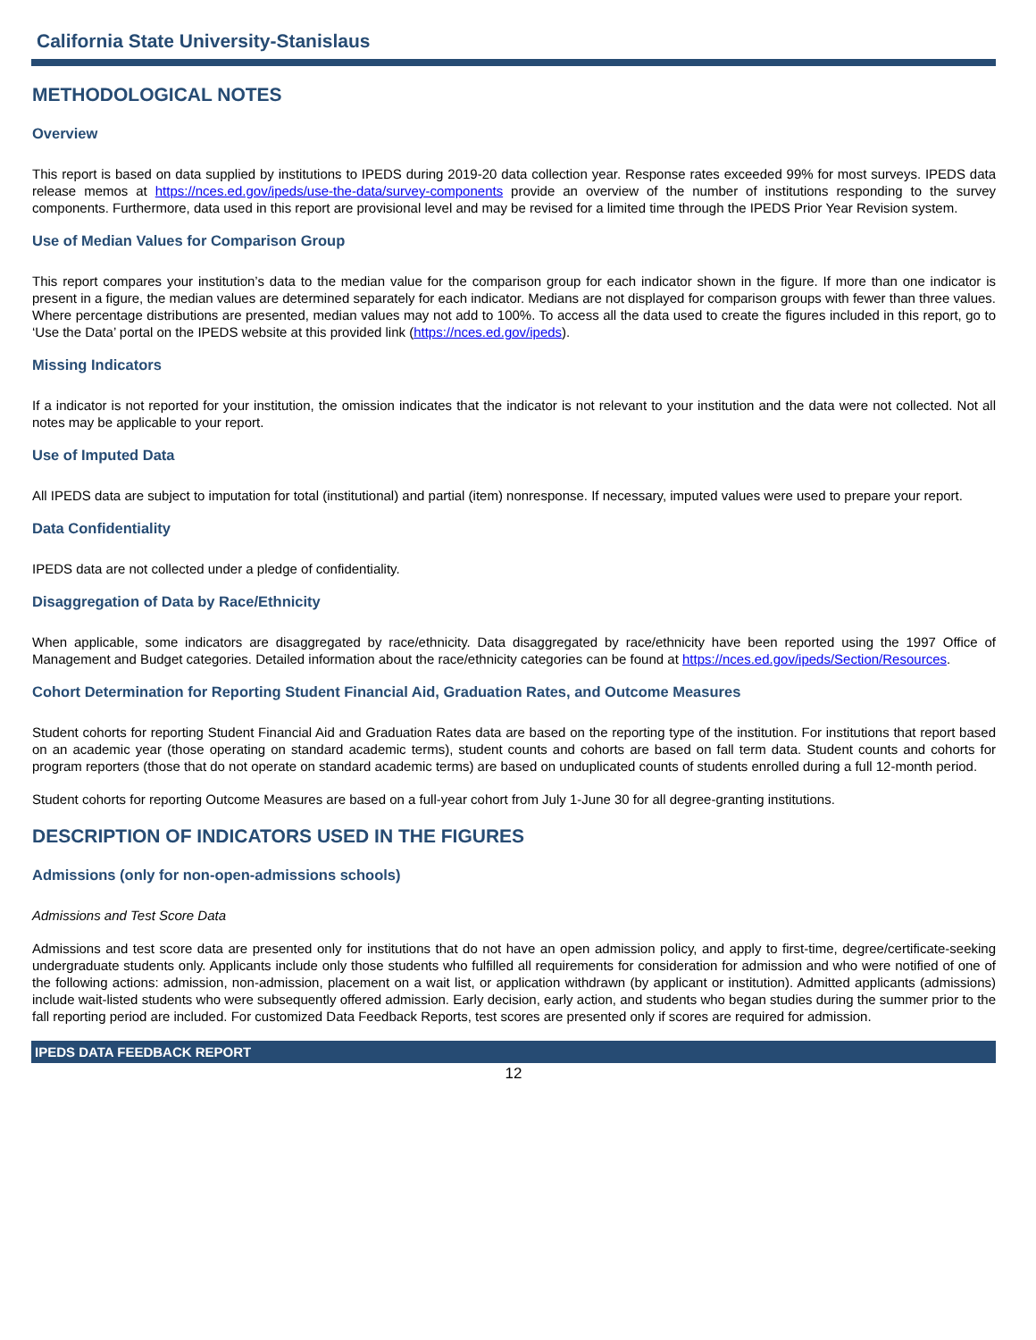California State University-Stanislaus
METHODOLOGICAL NOTES
Overview
This report is based on data supplied by institutions to IPEDS during 2019-20 data collection year. Response rates exceeded 99% for most surveys. IPEDS data release memos at https://nces.ed.gov/ipeds/use-the-data/survey-components provide an overview of the number of institutions responding to the survey components. Furthermore, data used in this report are provisional level and may be revised for a limited time through the IPEDS Prior Year Revision system.
Use of Median Values for Comparison Group
This report compares your institution’s data to the median value for the comparison group for each indicator shown in the figure. If more than one indicator is present in a figure, the median values are determined separately for each indicator. Medians are not displayed for comparison groups with fewer than three values. Where percentage distributions are presented, median values may not add to 100%. To access all the data used to create the figures included in this report, go to ‘Use the Data’ portal on the IPEDS website at this provided link (https://nces.ed.gov/ipeds).
Missing Indicators
If a indicator is not reported for your institution, the omission indicates that the indicator is not relevant to your institution and the data were not collected. Not all notes may be applicable to your report.
Use of Imputed Data
All IPEDS data are subject to imputation for total (institutional) and partial (item) nonresponse. If necessary, imputed values were used to prepare your report.
Data Confidentiality
IPEDS data are not collected under a pledge of confidentiality.
Disaggregation of Data by Race/Ethnicity
When applicable, some indicators are disaggregated by race/ethnicity. Data disaggregated by race/ethnicity have been reported using the 1997 Office of Management and Budget categories. Detailed information about the race/ethnicity categories can be found at https://nces.ed.gov/ipeds/Section/Resources.
Cohort Determination for Reporting Student Financial Aid, Graduation Rates, and Outcome Measures
Student cohorts for reporting Student Financial Aid and Graduation Rates data are based on the reporting type of the institution. For institutions that report based on an academic year (those operating on standard academic terms), student counts and cohorts are based on fall term data. Student counts and cohorts for program reporters (those that do not operate on standard academic terms) are based on unduplicated counts of students enrolled during a full 12-month period.
Student cohorts for reporting Outcome Measures are based on a full-year cohort from July 1-June 30 for all degree-granting institutions.
DESCRIPTION OF INDICATORS USED IN THE FIGURES
Admissions (only for non-open-admissions schools)
Admissions and Test Score Data
Admissions and test score data are presented only for institutions that do not have an open admission policy, and apply to first-time, degree/certificate-seeking undergraduate students only. Applicants include only those students who fulfilled all requirements for consideration for admission and who were notified of one of the following actions: admission, non-admission, placement on a wait list, or application withdrawn (by applicant or institution). Admitted applicants (admissions) include wait-listed students who were subsequently offered admission. Early decision, early action, and students who began studies during the summer prior to the fall reporting period are included. For customized Data Feedback Reports, test scores are presented only if scores are required for admission.
IPEDS DATA FEEDBACK REPORT
12